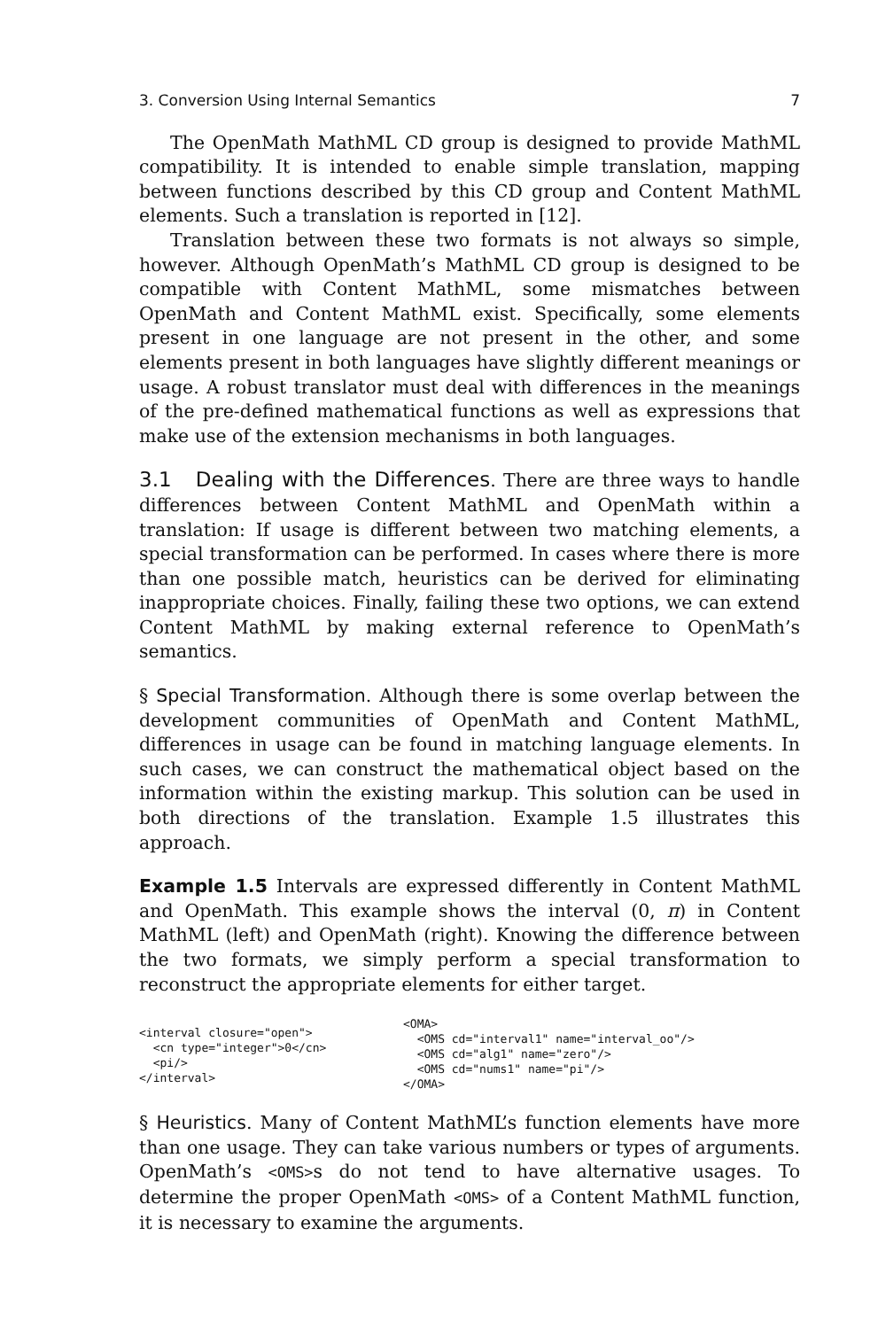3. Conversion Using Internal Semantics 7
The OpenMath MathML CD group is designed to provide MathML compatibility. It is intended to enable simple translation, mapping between functions described by this CD group and Content MathML elements. Such a translation is reported in [12].
Translation between these two formats is not always so simple, however. Although OpenMath’s MathML CD group is designed to be compatible with Content MathML, some mismatches between OpenMath and Content MathML exist. Specifically, some elements present in one language are not present in the other, and some elements present in both languages have slightly different meanings or usage. A robust translator must deal with differences in the meanings of the pre-defined mathematical functions as well as expressions that make use of the extension mechanisms in both languages.
3.1 Dealing with the Differences. There are three ways to handle differences between Content MathML and OpenMath within a translation: If usage is different between two matching elements, a special transformation can be performed. In cases where there is more than one possible match, heuristics can be derived for eliminating inappropriate choices. Finally, failing these two options, we can extend Content MathML by making external reference to OpenMath’s semantics.
§ Special Transformation. Although there is some overlap between the development communities of OpenMath and Content MathML, differences in usage can be found in matching language elements. In such cases, we can construct the mathematical object based on the information within the existing markup. This solution can be used in both directions of the translation. Example 1.5 illustrates this approach.
Example 1.5 Intervals are expressed differently in Content MathML and OpenMath. This example shows the interval (0, π) in Content MathML (left) and OpenMath (right). Knowing the difference between the two formats, we simply perform a special transformation to reconstruct the appropriate elements for either target.
<interval closure="open">
  <cn type="integer">0</cn>
  <pi/>
</interval>
<OMA>
  <OMS cd="interval1" name="interval_oo"/>
  <OMS cd="alg1" name="zero"/>
  <OMS cd="nums1" name="pi"/>
</OMA>
§ Heuristics. Many of Content MathML’s function elements have more than one usage. They can take various numbers or types of arguments. OpenMath’s <OMS>s do not tend to have alternative usages. To determine the proper OpenMath <OMS> of a Content MathML function, it is necessary to examine the arguments.